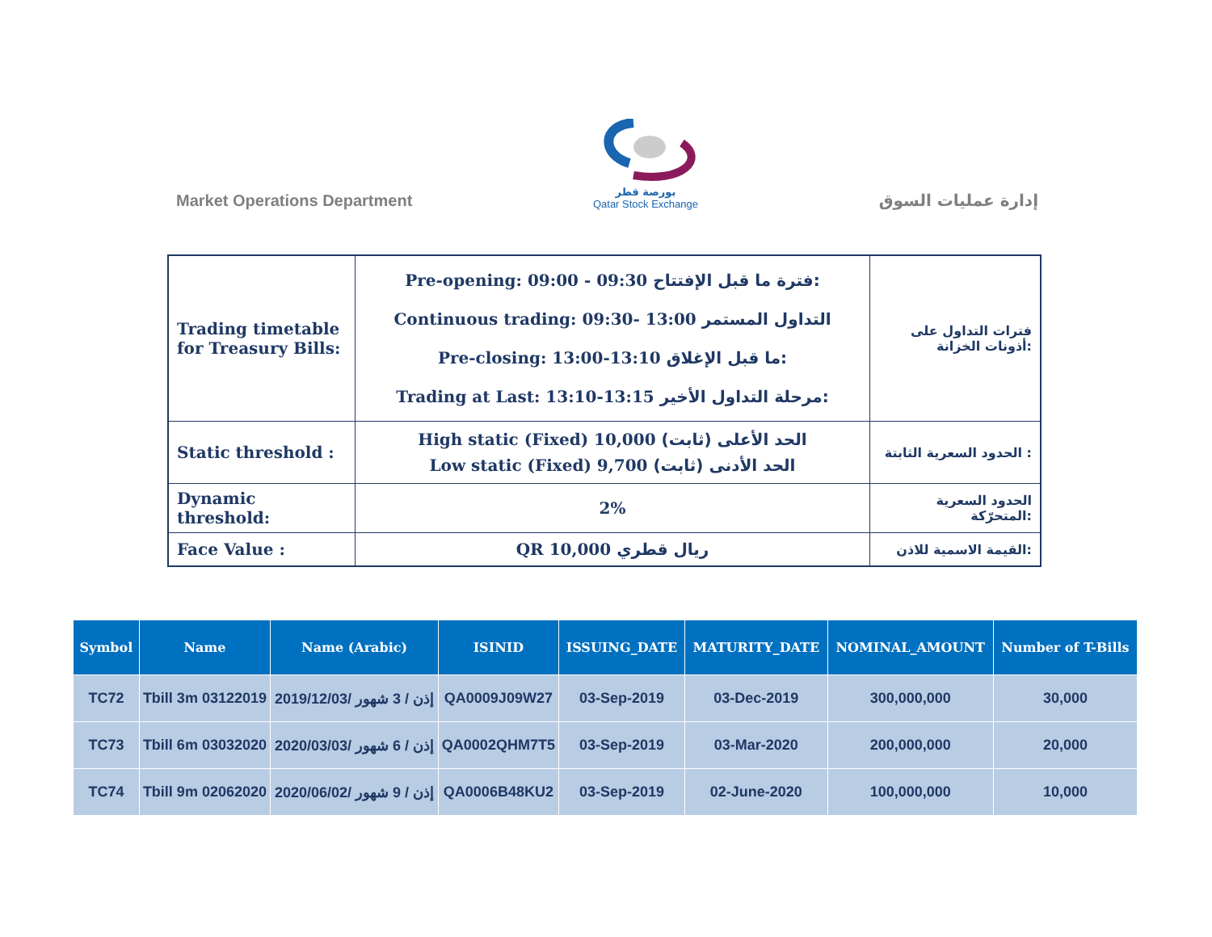Market Operations Department
بورصة قطر
Qatar Stock Exchange
إدارة عمليات السوق
| Trading timetable for Treasury Bills: | Pre-opening: 09:00 - 09:30 فترة ما قبل الإفتتاح: Continuous trading: 09:30- 13:00 التداول المستمر Pre-closing: 13:00-13:10 ما قبل الإغلاق: Trading at Last: 13:10-13:15 مرحلة التداول الأخير: | فترات التداول على أذونات الخزانة: |
| Static threshold : | High static (Fixed) 10,000 الحد الأعلى (ثابت) Low static (Fixed) 9,700 الحد الأدنى (ثابت) | الحدود السعرية الثابتة : |
| Dynamic threshold: | 2% | الحدود السعرية المتحرّكة: |
| Face Value : | QR 10,000 ريال قطري | القيمة الاسمية للاذن: |
| Symbol | Name | Name (Arabic) | ISINID | ISSUING_DATE | MATURITY_DATE | NOMINAL_AMOUNT | Number of T-Bills |
| --- | --- | --- | --- | --- | --- | --- | --- |
| TC72 | Tbill 3m 03122019 | إذن / 3 شهور /2019/12/03 | QA0009J09W27 | 03-Sep-2019 | 03-Dec-2019 | 300,000,000 | 30,000 |
| TC73 | Tbill 6m 03032020 | إذن / 6 شهور /2020/03/03 | QA0002QHM7T5 | 03-Sep-2019 | 03-Mar-2020 | 200,000,000 | 20,000 |
| TC74 | Tbill 9m 02062020 | إذن / 9 شهور /2020/06/02 | QA0006B48KU2 | 03-Sep-2019 | 02-June-2020 | 100,000,000 | 10,000 |